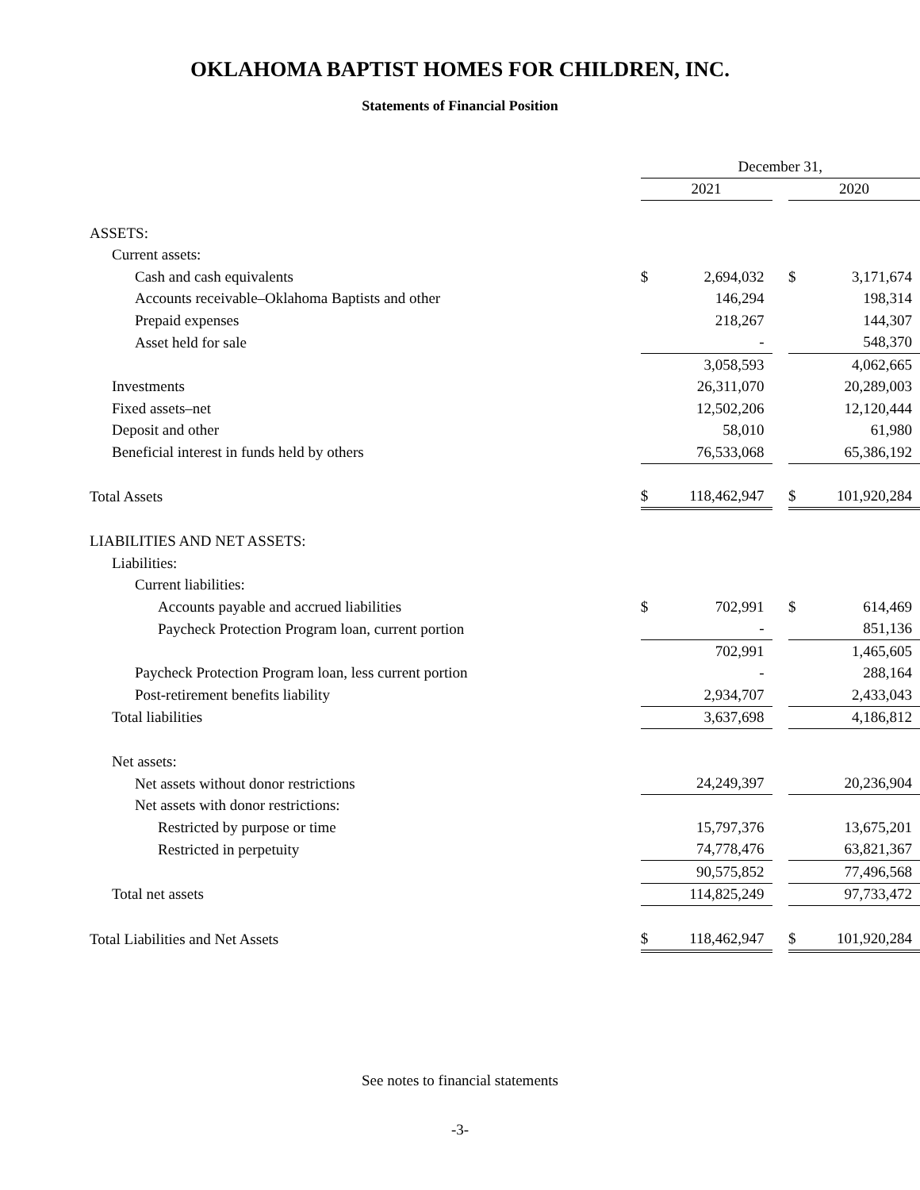OKLAHOMA BAPTIST HOMES FOR CHILDREN, INC.
Statements of Financial Position
| | December 31, | | | | |
| | 2021 | | | 2020 | |
| ASSETS: | | | | | |
| Current assets: | | | | | |
| Cash and cash equivalents | $ | 2,694,032 | | $ | 3,171,674 |
| Accounts receivable–Oklahoma Baptists and other | | 146,294 | | | 198,314 |
| Prepaid expenses | | 218,267 | | | 144,307 |
| Asset held for sale | | - | | | 548,370 |
| | | 3,058,593 | | | 4,062,665 |
| Investments | | 26,311,070 | | | 20,289,003 |
| Fixed assets–net | | 12,502,206 | | | 12,120,444 |
| Deposit and other | | 58,010 | | | 61,980 |
| Beneficial interest in funds held by others | | 76,533,068 | | | 65,386,192 |
| Total Assets | $ | 118,462,947 | | $ | 101,920,284 |
| LIABILITIES AND NET ASSETS: | | | | | |
| Liabilities: | | | | | |
| Current liabilities: | | | | | |
| Accounts payable and accrued liabilities | $ | 702,991 | | $ | 614,469 |
| Paycheck Protection Program loan, current portion | | - | | | 851,136 |
| | | 702,991 | | | 1,465,605 |
| Paycheck Protection Program loan, less current portion | | - | | | 288,164 |
| Post-retirement benefits liability | | 2,934,707 | | | 2,433,043 |
| Total liabilities | | 3,637,698 | | | 4,186,812 |
| Net assets: | | | | | |
| Net assets without donor restrictions | | 24,249,397 | | | 20,236,904 |
| Net assets with donor restrictions: | | | | | |
| Restricted by purpose or time | | 15,797,376 | | | 13,675,201 |
| Restricted in perpetuity | | 74,778,476 | | | 63,821,367 |
| | | 90,575,852 | | | 77,496,568 |
| Total net assets | | 114,825,249 | | | 97,733,472 |
| Total Liabilities and Net Assets | $ | 118,462,947 | | $ | 101,920,284 |
See notes to financial statements
-3-